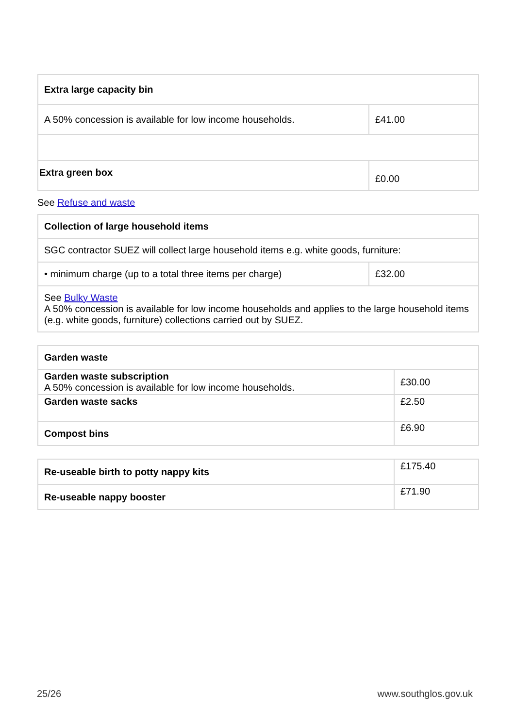| Extra large capacity bin | |
| A 50% concession is available for low income households. | £41.00 |
| Extra green box | £0.00 |
See Refuse and waste
| Collection of large household items | |
| SGC contractor SUEZ will collect large household items e.g. white goods, furniture: | |
| • minimum charge (up to a total three items per charge) | £32.00 |
| See Bulky Waste A 50% concession is available for low income households and applies to the large household items (e.g. white goods, furniture) collections carried out by SUEZ. | |
| Garden waste | |
| Garden waste subscription A 50% concession is available for low income households. | £30.00 |
| Garden waste sacks | £2.50 |
| Compost bins | £6.90 |
| Re-useable birth to potty nappy kits | £175.40 |
| Re-useable nappy booster | £71.90 |
25/26 www.southglos.gov.uk